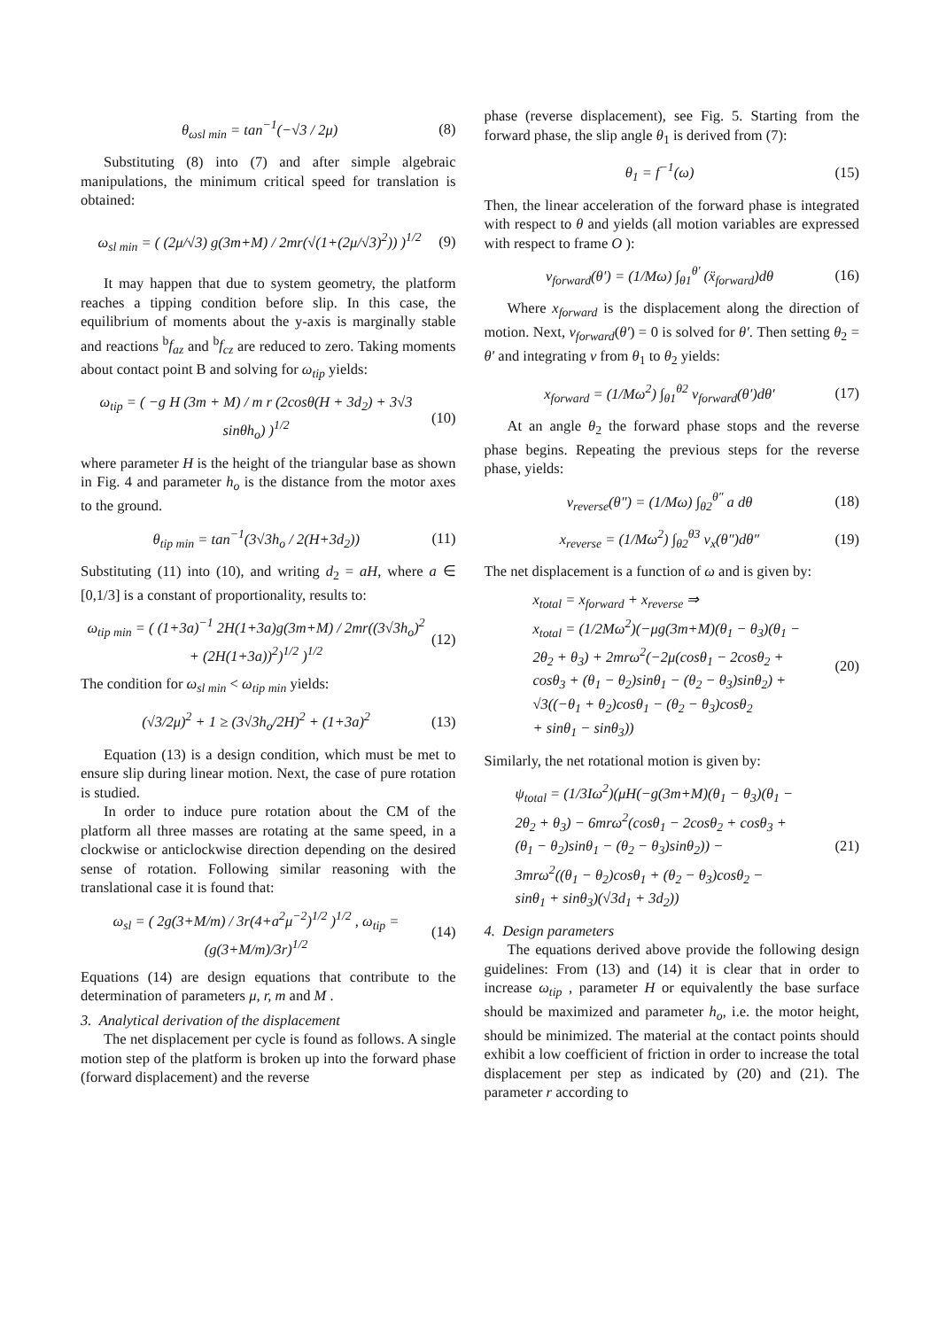θ<sub>ωsl min</sub> = tan<sup>−1</sup>(−√3 / 2μ) (8)
Substituting (8) into (7) and after simple algebraic manipulations, the minimum critical speed for translation is obtained:
ω<sub>sl min</sub> = ( (2μ/√3) g(3m+M) / 2mr(√(1+(2μ/√3)<sup>2</sup>)) )<sup>1/2</sup> (9)
It may happen that due to system geometry, the platform reaches a tipping condition before slip. In this case, the equilibrium of moments about the y-axis is marginally stable and reactions <sup>b</sup>f<sub>az</sub> and <sup>b</sup>f<sub>cz</sub> are reduced to zero. Taking moments about contact point B and solving for ω<sub>tip</sub> yields:
ω<sub>tip</sub> = ( −g H (3m + M) / m r (2cosθ(H + 3d<sub>2</sub>) + 3√3 sinθh<sub>o</sub>) )<sup>1/2</sup> (10)
where parameter H is the height of the triangular base as shown in Fig. 4 and parameter h<sub>o</sub> is the distance from the motor axes to the ground.
θ<sub>tip min</sub> = tan<sup>−1</sup>(3√3h<sub>o</sub> / 2(H+3d<sub>2</sub>)) (11)
Substituting (11) into (10), and writing d<sub>2</sub> = aH, where a ∈ [0,1/3] is a constant of proportionality, results to:
ω<sub>tip min</sub> = ( (1+3a)<sup>−1</sup> 2H(1+3a)g(3m+M) / 2mr((3√3h<sub>o</sub>)<sup>2</sup> + (2H(1+3a))<sup>2</sup>)<sup>1/2</sup> )<sup>1/2</sup> (12)
The condition for ω<sub>sl min</sub> < ω<sub>tip min</sub> yields:
(√3/2μ)<sup>2</sup> + 1 ≥ (3√3h<sub>o</sub>/2H)<sup>2</sup> + (1+3a)<sup>2</sup> (13)
Equation (13) is a design condition, which must be met to ensure slip during linear motion. Next, the case of pure rotation is studied.
In order to induce pure rotation about the CM of the platform all three masses are rotating at the same speed, in a clockwise or anticlockwise direction depending on the desired sense of rotation. Following similar reasoning with the translational case it is found that:
ω<sub>sl</sub> = ( 2g(3+M/m) / 3r(4+a<sup>2</sup>μ<sup>−2</sup>)<sup>1/2</sup> )<sup>1/2</sup> , ω<sub>tip</sub> = (g(3+M/m)/3r)<sup>1/2</sup> (14)
Equations (14) are design equations that contribute to the determination of parameters μ, r, m and M .
3. Analytical derivation of the displacement
The net displacement per cycle is found as follows. A single motion step of the platform is broken up into the forward phase (forward displacement) and the reverse
phase (reverse displacement), see Fig. 5. Starting from the forward phase, the slip angle θ<sub>1</sub> is derived from (7):
θ<sub>1</sub> = f<sup>−1</sup>(ω) (15)
Then, the linear acceleration of the forward phase is integrated with respect to θ and yields (all motion variables are expressed with respect to frame O ):
v<sub>forward</sub>(θ′) = (1/Mω) ∫<sub>θ1</sub><sup>θ′</sup> (ẍ<sub>forward</sub>)dθ (16)
Where x<sub>forward</sub> is the displacement along the direction of motion. Next, v<sub>forward</sub>(θ′) = 0 is solved for θ′. Then setting θ<sub>2</sub> = θ′ and integrating v from θ<sub>1</sub> to θ<sub>2</sub> yields:
x<sub>forward</sub> = (1/Mω<sup>2</sup>) ∫<sub>θ1</sub><sup>θ2</sup> v<sub>forward</sub>(θ′)dθ′ (17)
At an angle θ<sub>2</sub> the forward phase stops and the reverse phase begins. Repeating the previous steps for the reverse phase, yields:
v<sub>reverse</sub>(θ″) = (1/Mω) ∫<sub>θ2</sub><sup>θ″</sup> a dθ (18)
x<sub>reverse</sub> = (1/Mω<sup>2</sup>) ∫<sub>θ2</sub><sup>θ3</sup> v<sub>x</sub>(θ″)dθ″ (19)
The net displacement is a function of ω and is given by:
x<sub>total</sub> = x<sub>forward</sub> + x<sub>reverse</sub> ⇒
x<sub>total</sub> = (1/2Mω<sup>2</sup>)(−μg(3m+M)(θ<sub>1</sub> − θ<sub>3</sub>)(θ<sub>1</sub> −
2θ<sub>2</sub> + θ<sub>3</sub>) + 2mrω<sup>2</sup>(−2μ(cosθ<sub>1</sub> − 2cosθ<sub>2</sub> +
cosθ<sub>3</sub> + (θ<sub>1</sub> − θ<sub>2</sub>)sinθ<sub>1</sub> − (θ<sub>2</sub> − θ<sub>3</sub>)sinθ<sub>2</sub>) +
√3((−θ<sub>1</sub> + θ<sub>2</sub>)cosθ<sub>1</sub> − (θ<sub>2</sub> − θ<sub>3</sub>)cosθ<sub>2</sub>
+ sinθ<sub>1</sub> − sinθ<sub>3</sub>)) (20)
Similarly, the net rotational motion is given by:
ψ<sub>total</sub> = (1/3Iω<sup>2</sup>)(μH(−g(3m+M)(θ<sub>1</sub> − θ<sub>3</sub>)(θ<sub>1</sub> −
2θ<sub>2</sub> + θ<sub>3</sub>) − 6mrω<sup>2</sup>(cosθ<sub>1</sub> − 2cosθ<sub>2</sub> + cosθ<sub>3</sub> +
(θ<sub>1</sub> − θ<sub>2</sub>)sinθ<sub>1</sub> − (θ<sub>2</sub> − θ<sub>3</sub>)sinθ<sub>2</sub>)) −
3mrω<sup>2</sup>((θ<sub>1</sub> − θ<sub>2</sub>)cosθ<sub>1</sub> + (θ<sub>2</sub> − θ<sub>3</sub>)cosθ<sub>2</sub> −
sinθ<sub>1</sub> + sinθ<sub>3</sub>)(√3d<sub>1</sub> + 3d<sub>2</sub>)) (21)
4. Design parameters
The equations derived above provide the following design guidelines: From (13) and (14) it is clear that in order to increase ω<sub>tip</sub> , parameter H or equivalently the base surface should be maximized and parameter h<sub>o</sub>, i.e. the motor height, should be minimized. The material at the contact points should exhibit a low coefficient of friction in order to increase the total displacement per step as indicated by (20) and (21). The parameter r according to